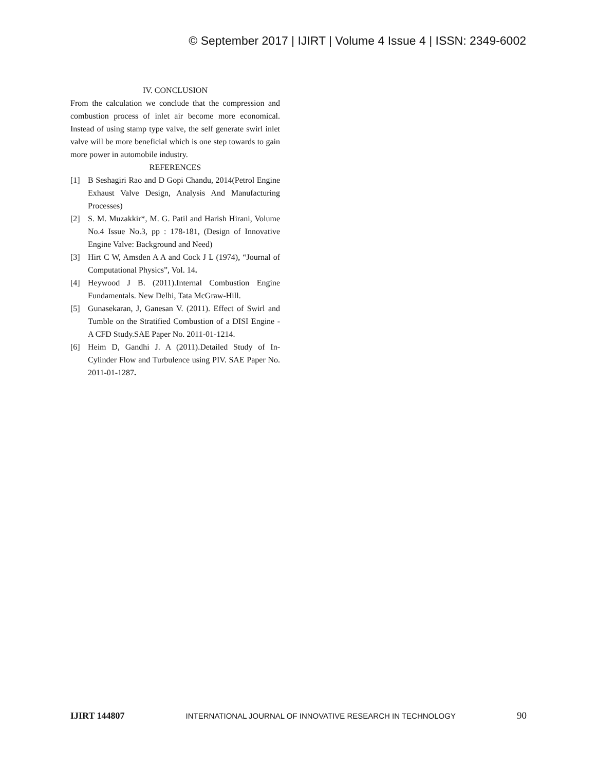© September 2017 | IJIRT | Volume 4 Issue 4 | ISSN: 2349-6002
IV. CONCLUSION
From the calculation we conclude that the compression and combustion process of inlet air become more economical. Instead of using stamp type valve, the self generate swirl inlet valve will be more beneficial which is one step towards to gain more power in automobile industry.
REFERENCES
[1] B Seshagiri Rao and D Gopi Chandu, 2014(Petrol Engine Exhaust Valve Design, Analysis And Manufacturing Processes)
[2] S. M. Muzakkir*, M. G. Patil and Harish Hirani, Volume No.4 Issue No.3, pp : 178-181, (Design of Innovative Engine Valve: Background and Need)
[3] Hirt C W, Amsden A A and Cock J L (1974), “Journal of Computational Physics”, Vol. 14.
[4] Heywood J B. (2011).Internal Combustion Engine Fundamentals. New Delhi, Tata McGraw-Hill.
[5] Gunasekaran, J, Ganesan V. (2011). Effect of Swirl and Tumble on the Stratified Combustion of a DISI Engine - A CFD Study.SAE Paper No. 2011-01-1214.
[6] Heim D, Gandhi J. A (2011).Detailed Study of In-Cylinder Flow and Turbulence using PIV. SAE Paper No. 2011-01-1287.
IJIRT 144807 INTERNATIONAL JOURNAL OF INNOVATIVE RESEARCH IN TECHNOLOGY 90